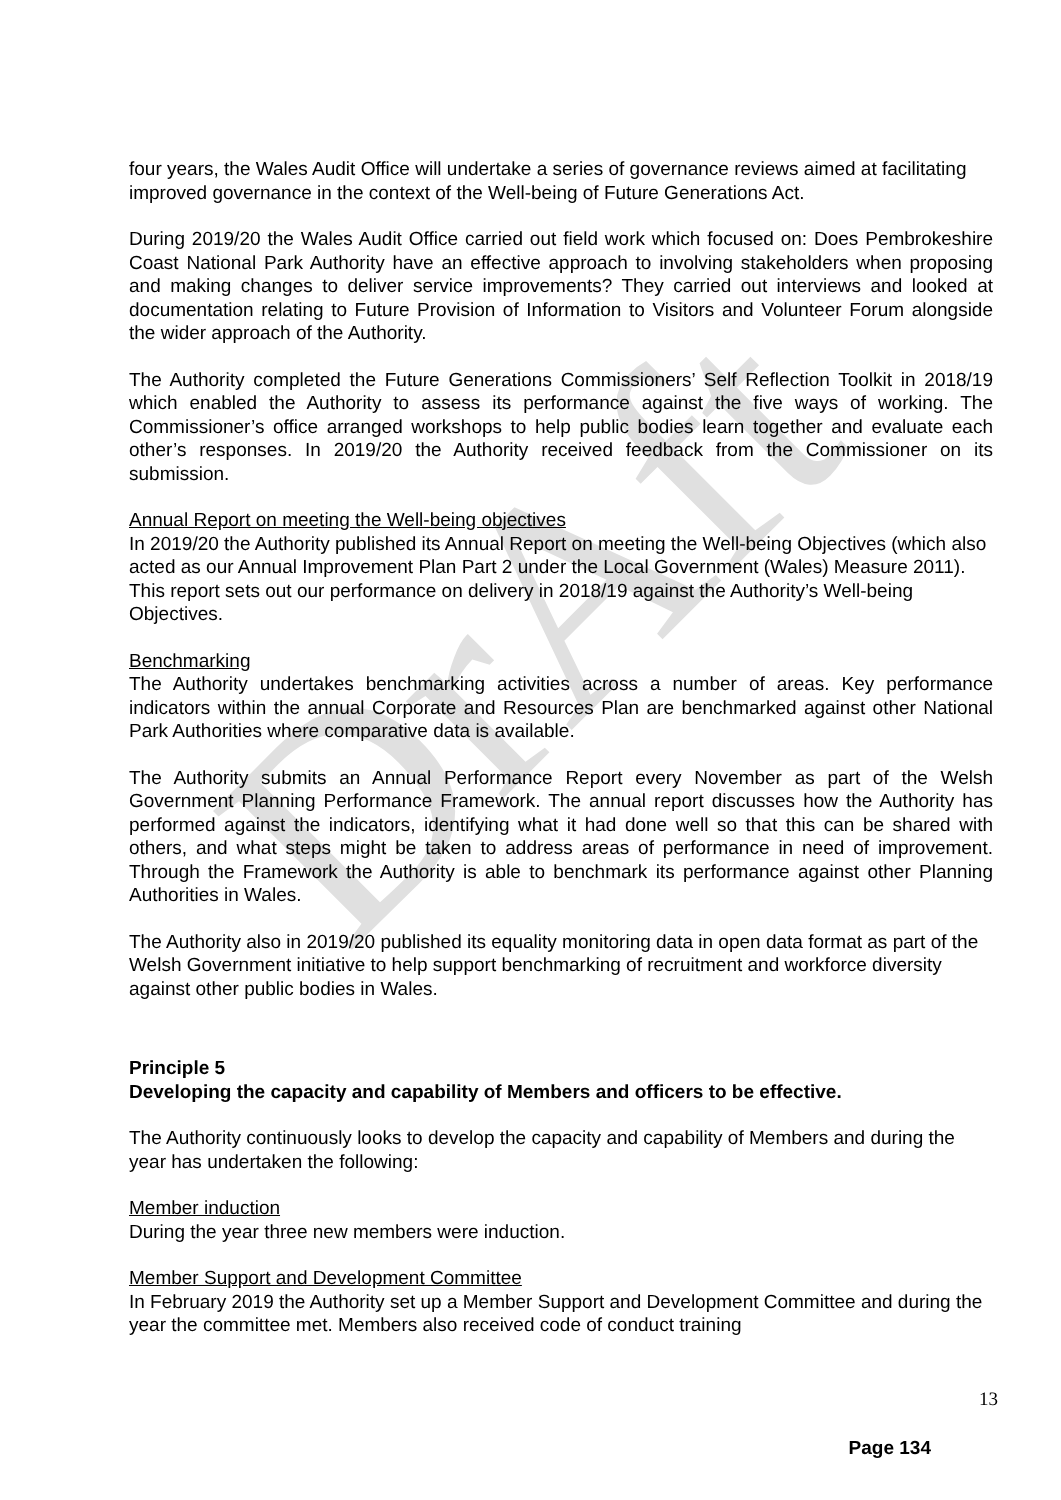DrAft
four years, the Wales Audit Office will undertake a series of governance reviews aimed at facilitating improved governance in the context of the Well-being of Future Generations Act.
During 2019/20 the Wales Audit Office carried out field work which focused on: Does Pembrokeshire Coast National Park Authority have an effective approach to involving stakeholders when proposing and making changes to deliver service improvements? They carried out interviews and looked at documentation relating to Future Provision of Information to Visitors and Volunteer Forum alongside the wider approach of the Authority.
The Authority completed the Future Generations Commissioners’ Self Reflection Toolkit in 2018/19 which enabled the Authority to assess its performance against the five ways of working. The Commissioner’s office arranged workshops to help public bodies learn together and evaluate each other’s responses. In 2019/20 the Authority received feedback from the Commissioner on its submission.
Annual Report on meeting the Well-being objectives
In 2019/20 the Authority published its Annual Report on meeting the Well-being Objectives (which also acted as our Annual Improvement Plan Part 2 under the Local Government (Wales) Measure 2011). This report sets out our performance on delivery in 2018/19 against the Authority’s Well-being Objectives.
Benchmarking
The Authority undertakes benchmarking activities across a number of areas. Key performance indicators within the annual Corporate and Resources Plan are benchmarked against other National Park Authorities where comparative data is available.
The Authority submits an Annual Performance Report every November as part of the Welsh Government Planning Performance Framework. The annual report discusses how the Authority has performed against the indicators, identifying what it had done well so that this can be shared with others, and what steps might be taken to address areas of performance in need of improvement. Through the Framework the Authority is able to benchmark its performance against other Planning Authorities in Wales.
The Authority also in 2019/20 published its equality monitoring data in open data format as part of the Welsh Government initiative to help support benchmarking of recruitment and workforce diversity against other public bodies in Wales.
Principle 5
Developing the capacity and capability of Members and officers to be effective.
The Authority continuously looks to develop the capacity and capability of Members and during the year has undertaken the following:
Member induction
During the year three new members were induction.
Member Support and Development Committee
In February 2019 the Authority set up a Member Support and Development Committee and during the year the committee met. Members also received code of conduct training
13
Page 134